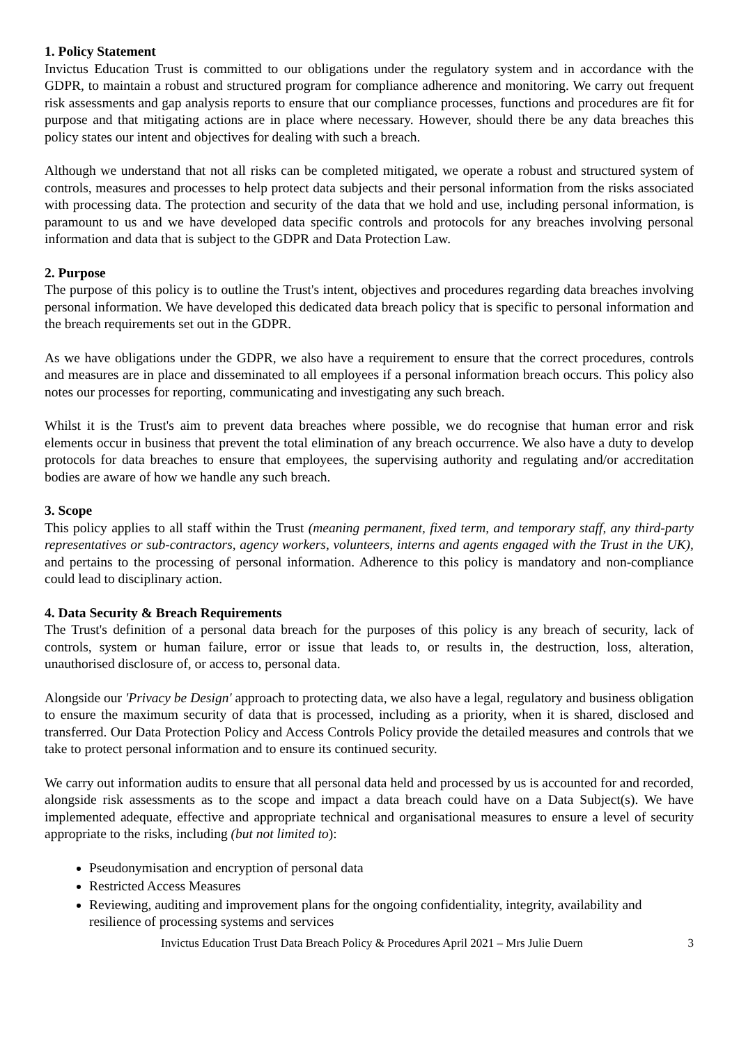1. Policy Statement
Invictus Education Trust is committed to our obligations under the regulatory system and in accordance with the GDPR, to maintain a robust and structured program for compliance adherence and monitoring. We carry out frequent risk assessments and gap analysis reports to ensure that our compliance processes, functions and procedures are fit for purpose and that mitigating actions are in place where necessary. However, should there be any data breaches this policy states our intent and objectives for dealing with such a breach.
Although we understand that not all risks can be completed mitigated, we operate a robust and structured system of controls, measures and processes to help protect data subjects and their personal information from the risks associated with processing data. The protection and security of the data that we hold and use, including personal information, is paramount to us and we have developed data specific controls and protocols for any breaches involving personal information and data that is subject to the GDPR and Data Protection Law.
2. Purpose
The purpose of this policy is to outline the Trust's intent, objectives and procedures regarding data breaches involving personal information. We have developed this dedicated data breach policy that is specific to personal information and the breach requirements set out in the GDPR.
As we have obligations under the GDPR, we also have a requirement to ensure that the correct procedures, controls and measures are in place and disseminated to all employees if a personal information breach occurs. This policy also notes our processes for reporting, communicating and investigating any such breach.
Whilst it is the Trust's aim to prevent data breaches where possible, we do recognise that human error and risk elements occur in business that prevent the total elimination of any breach occurrence. We also have a duty to develop protocols for data breaches to ensure that employees, the supervising authority and regulating and/or accreditation bodies are aware of how we handle any such breach.
3. Scope
This policy applies to all staff within the Trust (meaning permanent, fixed term, and temporary staff, any third-party representatives or sub-contractors, agency workers, volunteers, interns and agents engaged with the Trust in the UK), and pertains to the processing of personal information. Adherence to this policy is mandatory and non-compliance could lead to disciplinary action.
4. Data Security & Breach Requirements
The Trust's definition of a personal data breach for the purposes of this policy is any breach of security, lack of controls, system or human failure, error or issue that leads to, or results in, the destruction, loss, alteration, unauthorised disclosure of, or access to, personal data.
Alongside our 'Privacy be Design' approach to protecting data, we also have a legal, regulatory and business obligation to ensure the maximum security of data that is processed, including as a priority, when it is shared, disclosed and transferred. Our Data Protection Policy and Access Controls Policy provide the detailed measures and controls that we take to protect personal information and to ensure its continued security.
We carry out information audits to ensure that all personal data held and processed by us is accounted for and recorded, alongside risk assessments as to the scope and impact a data breach could have on a Data Subject(s). We have implemented adequate, effective and appropriate technical and organisational measures to ensure a level of security appropriate to the risks, including (but not limited to):
Pseudonymisation and encryption of personal data
Restricted Access Measures
Reviewing, auditing and improvement plans for the ongoing confidentiality, integrity, availability and resilience of processing systems and services
Invictus Education Trust Data Breach Policy & Procedures April 2021 – Mrs Julie Duern 3